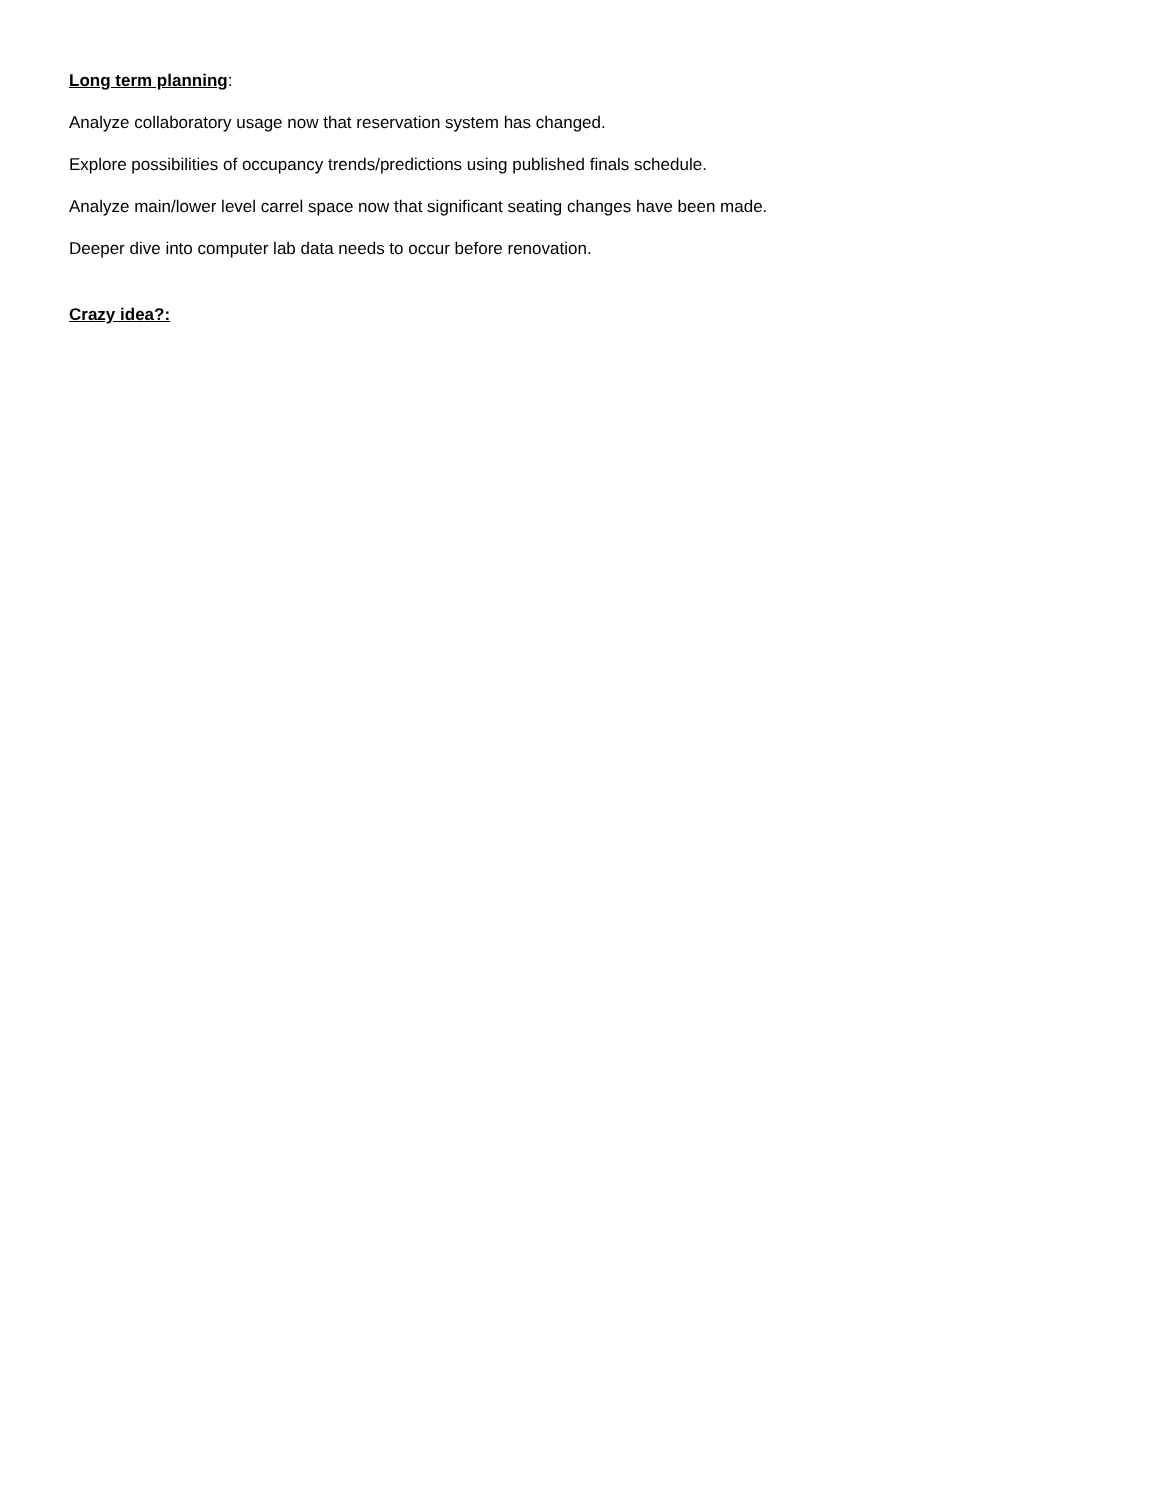Long term planning:
Analyze collaboratory usage now that reservation system has changed.
Explore possibilities of occupancy trends/predictions using published finals schedule.
Analyze main/lower level carrel space now that significant seating changes have been made.
Deeper dive into computer lab data needs to occur before renovation.
Crazy idea?: